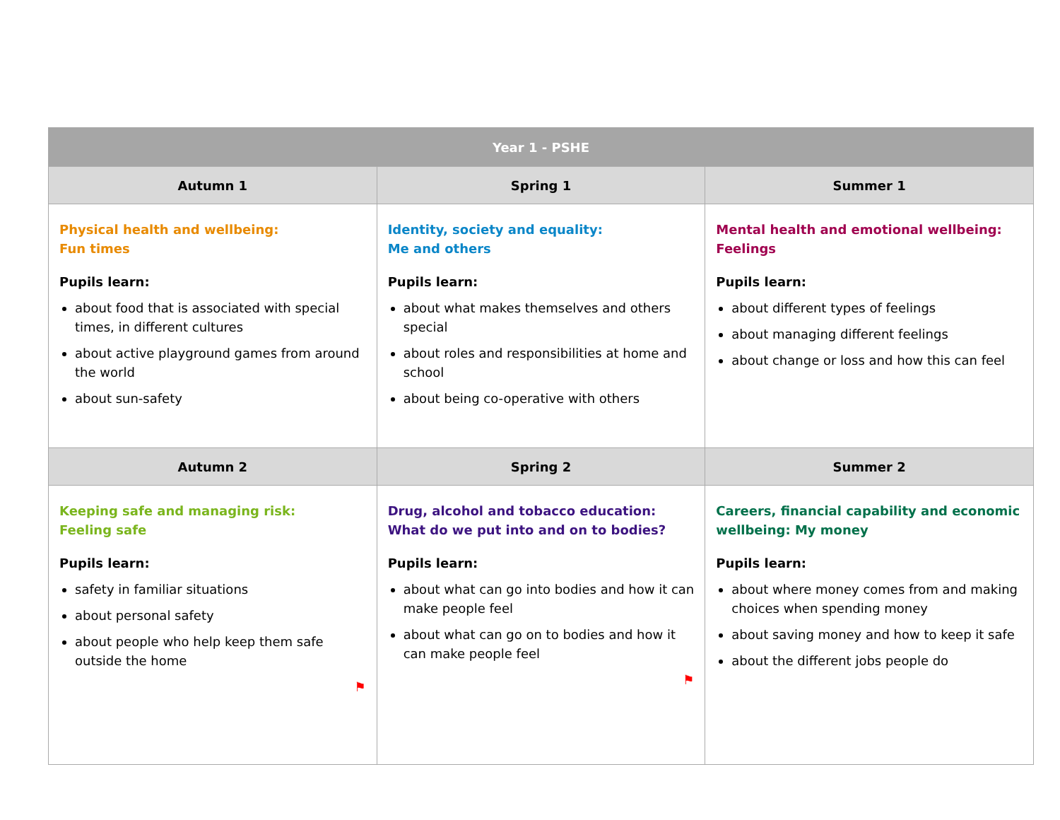| Year 1 - PSHE | | |
| --- | --- | --- |
| Autumn 1 | Spring 1 | Summer 1 |
| Physical health and wellbeing: Fun times Pupils learn: about food that is associated with special times, in different cultures about active playground games from around the world about sun-safety | Identity, society and equality: Me and others Pupils learn: about what makes themselves and others special about roles and responsibilities at home and school about being co-operative with others | Mental health and emotional wellbeing: Feelings Pupils learn: about different types of feelings about managing different feelings about change or loss and how this can feel |
| Autumn 2 | Spring 2 | Summer 2 |
| Keeping safe and managing risk: Feeling safe Pupils learn: safety in familiar situations about personal safety about people who help keep them safe outside the home ⚑ | Drug, alcohol and tobacco education: What do we put into and on to bodies? Pupils learn: about what can go into bodies and how it can make people feel about what can go on to bodies and how it can make people feel ⚑ | Careers, financial capability and economic wellbeing: My money Pupils learn: about where money comes from and making choices when spending money about saving money and how to keep it safe about the different jobs people do |